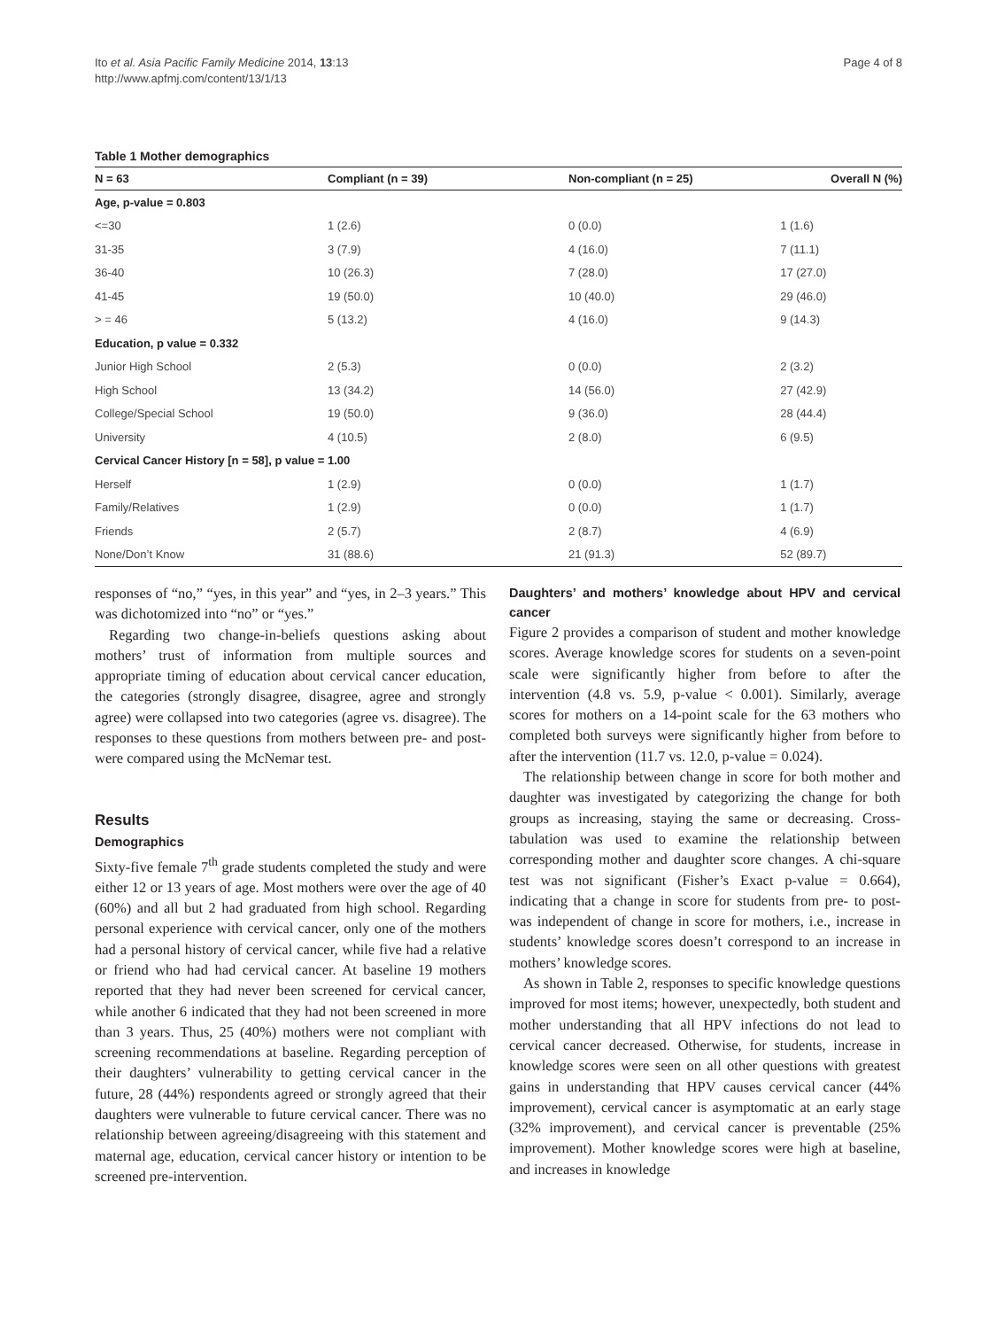Ito et al. Asia Pacific Family Medicine 2014, 13:13
http://www.apfmj.com/content/13/1/13
Page 4 of 8
Table 1 Mother demographics
| N = 63 | Compliant (n = 39) | Non-compliant (n = 25) | Overall N (%) |
| --- | --- | --- | --- |
| Age, p-value = 0.803 | | | |
| <=30 | 1 (2.6) | 0 (0.0) | 1 (1.6) |
| 31-35 | 3 (7.9) | 4 (16.0) | 7 (11.1) |
| 36-40 | 10 (26.3) | 7 (28.0) | 17 (27.0) |
| 41-45 | 19 (50.0) | 10 (40.0) | 29 (46.0) |
| > = 46 | 5 (13.2) | 4 (16.0) | 9 (14.3) |
| Education, p value = 0.332 | | | |
| Junior High School | 2 (5.3) | 0 (0.0) | 2 (3.2) |
| High School | 13 (34.2) | 14 (56.0) | 27 (42.9) |
| College/Special School | 19 (50.0) | 9 (36.0) | 28 (44.4) |
| University | 4 (10.5) | 2 (8.0) | 6 (9.5) |
| Cervical Cancer History [n = 58], p value = 1.00 | | | |
| Herself | 1 (2.9) | 0 (0.0) | 1 (1.7) |
| Family/Relatives | 1 (2.9) | 0 (0.0) | 1 (1.7) |
| Friends | 2 (5.7) | 2 (8.7) | 4 (6.9) |
| None/Don’t Know | 31 (88.6) | 21 (91.3) | 52 (89.7) |
responses of “no,” “yes, in this year” and “yes, in 2–3 years.” This was dichotomized into “no” or “yes.”
Regarding two change-in-beliefs questions asking about mothers’ trust of information from multiple sources and appropriate timing of education about cervical cancer education, the categories (strongly disagree, disagree, agree and strongly agree) were collapsed into two categories (agree vs. disagree). The responses to these questions from mothers between pre- and post- were compared using the McNemar test.
Results
Demographics
Sixty-five female 7<sup>th</sup> grade students completed the study and were either 12 or 13 years of age. Most mothers were over the age of 40 (60%) and all but 2 had graduated from high school. Regarding personal experience with cervical cancer, only one of the mothers had a personal history of cervical cancer, while five had a relative or friend who had had cervical cancer. At baseline 19 mothers reported that they had never been screened for cervical cancer, while another 6 indicated that they had not been screened in more than 3 years. Thus, 25 (40%) mothers were not compliant with screening recommendations at baseline. Regarding perception of their daughters’ vulnerability to getting cervical cancer in the future, 28 (44%) respondents agreed or strongly agreed that their daughters were vulnerable to future cervical cancer. There was no relationship between agreeing/disagreeing with this statement and maternal age, education, cervical cancer history or intention to be screened pre-intervention.
Daughters’ and mothers’ knowledge about HPV and cervical cancer
Figure 2 provides a comparison of student and mother knowledge scores. Average knowledge scores for students on a seven-point scale were significantly higher from before to after the intervention (4.8 vs. 5.9, p-value < 0.001). Similarly, average scores for mothers on a 14-point scale for the 63 mothers who completed both surveys were significantly higher from before to after the intervention (11.7 vs. 12.0, p-value = 0.024).
The relationship between change in score for both mother and daughter was investigated by categorizing the change for both groups as increasing, staying the same or decreasing. Cross-tabulation was used to examine the relationship between corresponding mother and daughter score changes. A chi-square test was not significant (Fisher’s Exact p-value = 0.664), indicating that a change in score for students from pre- to post- was independent of change in score for mothers, i.e., increase in students’ knowledge scores doesn’t correspond to an increase in mothers’ knowledge scores.
As shown in Table 2, responses to specific knowledge questions improved for most items; however, unexpectedly, both student and mother understanding that all HPV infections do not lead to cervical cancer decreased. Otherwise, for students, increase in knowledge scores were seen on all other questions with greatest gains in understanding that HPV causes cervical cancer (44% improvement), cervical cancer is asymptomatic at an early stage (32% improvement), and cervical cancer is preventable (25% improvement). Mother knowledge scores were high at baseline, and increases in knowledge